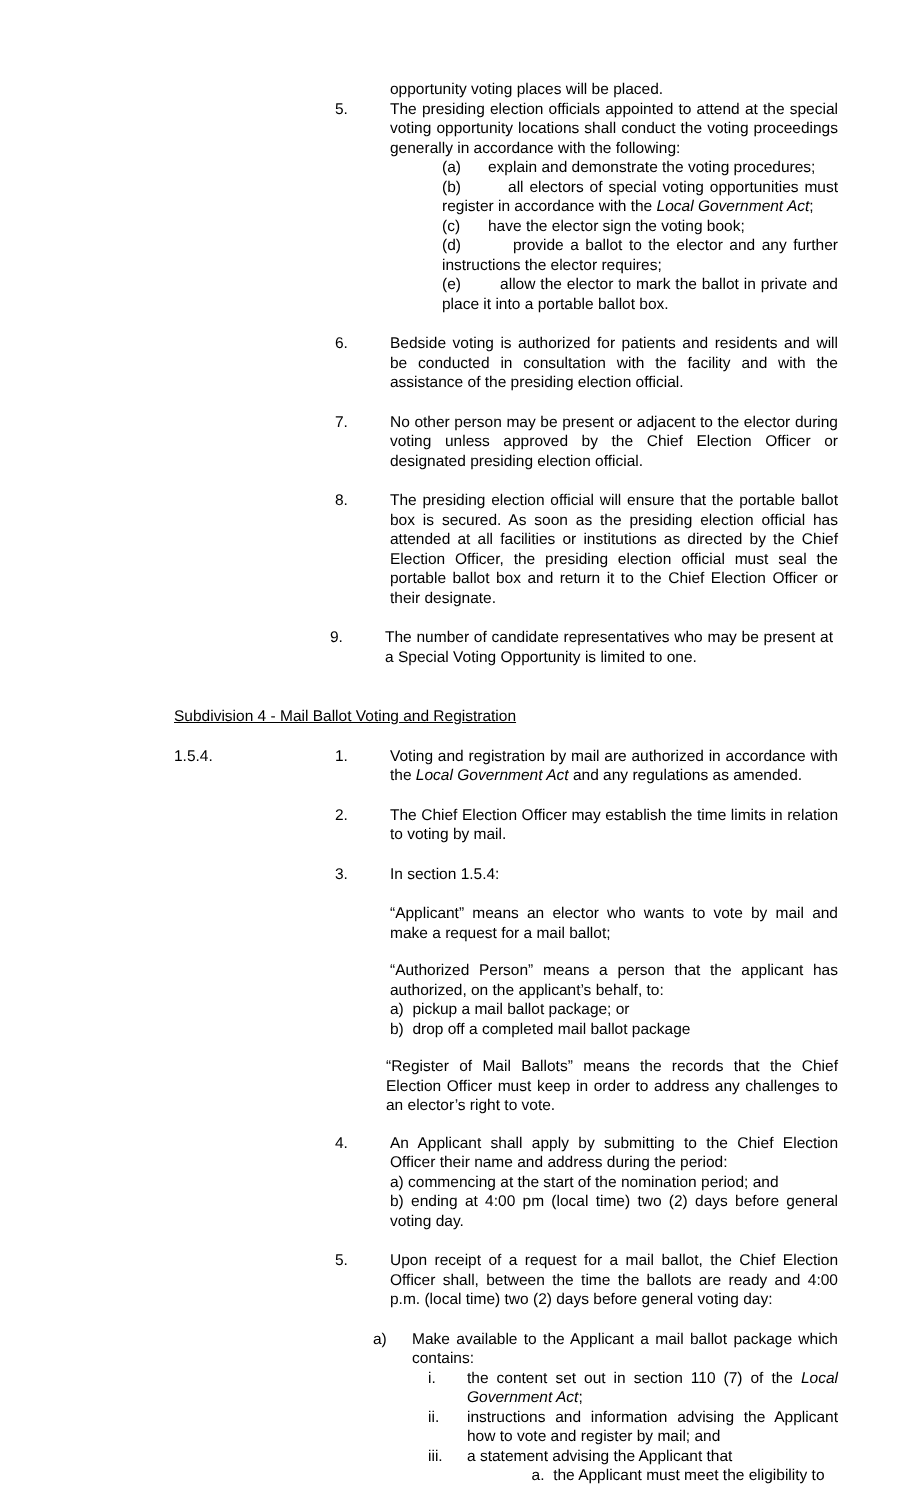opportunity voting places will be placed.
5. The presiding election officials appointed to attend at the special voting opportunity locations shall conduct the voting proceedings generally in accordance with the following:
(a) explain and demonstrate the voting procedures;
(b) all electors of special voting opportunities must register in accordance with the Local Government Act;
(c) have the elector sign the voting book;
(d) provide a ballot to the elector and any further instructions the elector requires;
(e) allow the elector to mark the ballot in private and place it into a portable ballot box.
6. Bedside voting is authorized for patients and residents and will be conducted in consultation with the facility and with the assistance of the presiding election official.
7. No other person may be present or adjacent to the elector during voting unless approved by the Chief Election Officer or designated presiding election official.
8. The presiding election official will ensure that the portable ballot box is secured. As soon as the presiding election official has attended at all facilities or institutions as directed by the Chief Election Officer, the presiding election official must seal the portable ballot box and return it to the Chief Election Officer or their designate.
9. The number of candidate representatives who may be present at a Special Voting Opportunity is limited to one.
Subdivision 4 - Mail Ballot Voting and Registration
1.5.4. 1. Voting and registration by mail are authorized in accordance with the Local Government Act and any regulations as amended.
2. The Chief Election Officer may establish the time limits in relation to voting by mail.
3. In section 1.5.4:
“Applicant” means an elector who wants to vote by mail and make a request for a mail ballot;
“Authorized Person” means a person that the applicant has authorized, on the applicant’s behalf, to:
a) pickup a mail ballot package; or
b) drop off a completed mail ballot package
“Register of Mail Ballots” means the records that the Chief Election Officer must keep in order to address any challenges to an elector’s right to vote.
4. An Applicant shall apply by submitting to the Chief Election Officer their name and address during the period:
a) commencing at the start of the nomination period; and
b) ending at 4:00 pm (local time) two (2) days before general voting day.
5. Upon receipt of a request for a mail ballot, the Chief Election Officer shall, between the time the ballots are ready and 4:00 p.m. (local time) two (2) days before general voting day:
a) Make available to the Applicant a mail ballot package which contains:
i. the content set out in section 110 (7) of the Local Government Act;
ii. instructions and information advising the Applicant how to vote and register by mail; and
iii. a statement advising the Applicant that
a. the Applicant must meet the eligibility to